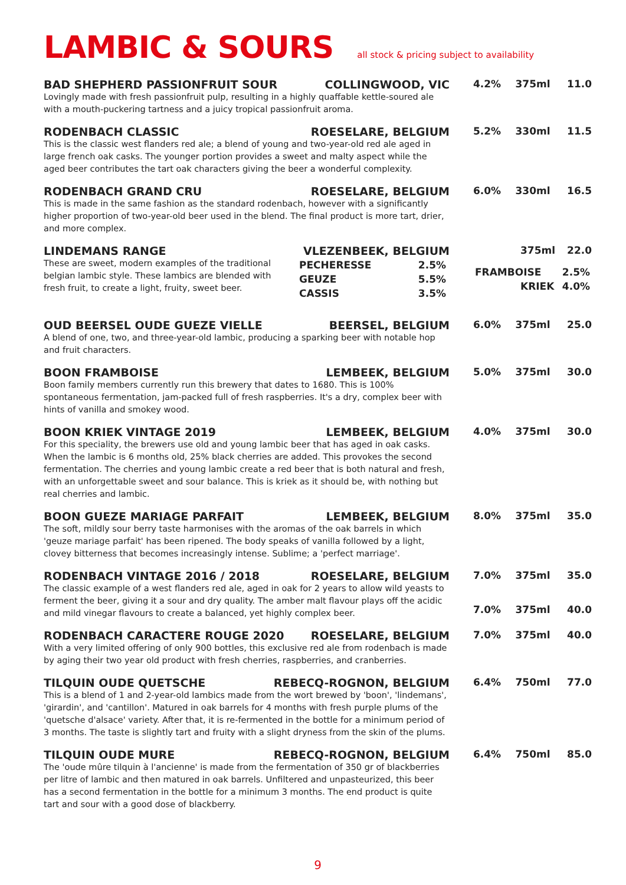LAMBIC & SOURS
all stock & pricing subject to availability
BAD SHEPHERD PASSIONFRUIT SOUR COLLINGWOOD, VIC
Lovingly made with fresh passionfruit pulp, resulting in a highly quaffable kettle-soured ale with a mouth-puckering tartness and a juicy tropical passionfruit aroma.
4.2% 375ml 11.0
RODENBACH CLASSIC ROESELARE, BELGIUM
This is the classic west flanders red ale; a blend of young and two-year-old red ale aged in large french oak casks. The younger portion provides a sweet and malty aspect while the aged beer contributes the tart oak characters giving the beer a wonderful complexity.
5.2% 330ml 11.5
RODENBACH GRAND CRU ROESELARE, BELGIUM
This is made in the same fashion as the standard rodenbach, however with a significantly higher proportion of two-year-old beer used in the blend. The final product is more tart, drier, and more complex.
6.0% 330ml 16.5
LINDEMANS RANGE VLEZENBEEK, BELGIUM
These are sweet, modern examples of the traditional belgian lambic style. These lambics are blended with fresh fruit, to create a light, fruity, sweet beer.
| PECHERESSE | 2.5% |
| GEUZE | 5.5% |
| CASSIS | 3.5% |
375ml 22.0
| FRAMBOISE | 2.5% |
| KRIEK | 4.0% |
OUD BEERSEL OUDE GUEZE VIELLE BEERSEL, BELGIUM
A blend of one, two, and three-year-old lambic, producing a sparking beer with notable hop and fruit characters.
6.0% 375ml 25.0
BOON FRAMBOISE LEMBEEK, BELGIUM
Boon family members currently run this brewery that dates to 1680. This is 100% spontaneous fermentation, jam-packed full of fresh raspberries. It's a dry, complex beer with hints of vanilla and smokey wood.
5.0% 375ml 30.0
BOON KRIEK VINTAGE 2019 LEMBEEK, BELGIUM
For this speciality, the brewers use old and young lambic beer that has aged in oak casks. When the lambic is 6 months old, 25% black cherries are added. This provokes the second fermentation. The cherries and young lambic create a red beer that is both natural and fresh, with an unforgettable sweet and sour balance. This is kriek as it should be, with nothing but real cherries and lambic.
4.0% 375ml 30.0
BOON GUEZE MARIAGE PARFAIT LEMBEEK, BELGIUM
The soft, mildly sour berry taste harmonises with the aromas of the oak barrels in which 'geuze mariage parfait' has been ripened. The body speaks of vanilla followed by a light, clovey bitterness that becomes increasingly intense. Sublime; a 'perfect marriage'.
8.0% 375ml 35.0
RODENBACH VINTAGE 2016 / 2018 ROESELARE, BELGIUM
The classic example of a west flanders red ale, aged in oak for 2 years to allow wild yeasts to ferment the beer, giving it a sour and dry quality. The amber malt flavour plays off the acidic and mild vinegar flavours to create a balanced, yet highly complex beer.
7.0% 375ml 35.0
7.0% 375ml 40.0
RODENBACH CARACTERE ROUGE 2020 ROESELARE, BELGIUM
With a very limited offering of only 900 bottles, this exclusive red ale from rodenbach is made by aging their two year old product with fresh cherries, raspberries, and cranberries.
7.0% 375ml 40.0
TILQUIN OUDE QUETSCHE REBECQ-ROGNON, BELGIUM
This is a blend of 1 and 2-year-old lambics made from the wort brewed by 'boon', 'lindemans', 'girardin', and 'cantillon'. Matured in oak barrels for 4 months with fresh purple plums of the 'quetsche d'alsace' variety. After that, it is re-fermented in the bottle for a minimum period of 3 months. The taste is slightly tart and fruity with a slight dryness from the skin of the plums.
6.4% 750ml 77.0
TILQUIN OUDE MURE REBECQ-ROGNON, BELGIUM
The 'oude mûre tilquin à l'ancienne' is made from the fermentation of 350 gr of blackberries per litre of lambic and then matured in oak barrels. Unfiltered and unpasteurized, this beer has a second fermentation in the bottle for a minimum 3 months. The end product is quite tart and sour with a good dose of blackberry.
6.4% 750ml 85.0
9